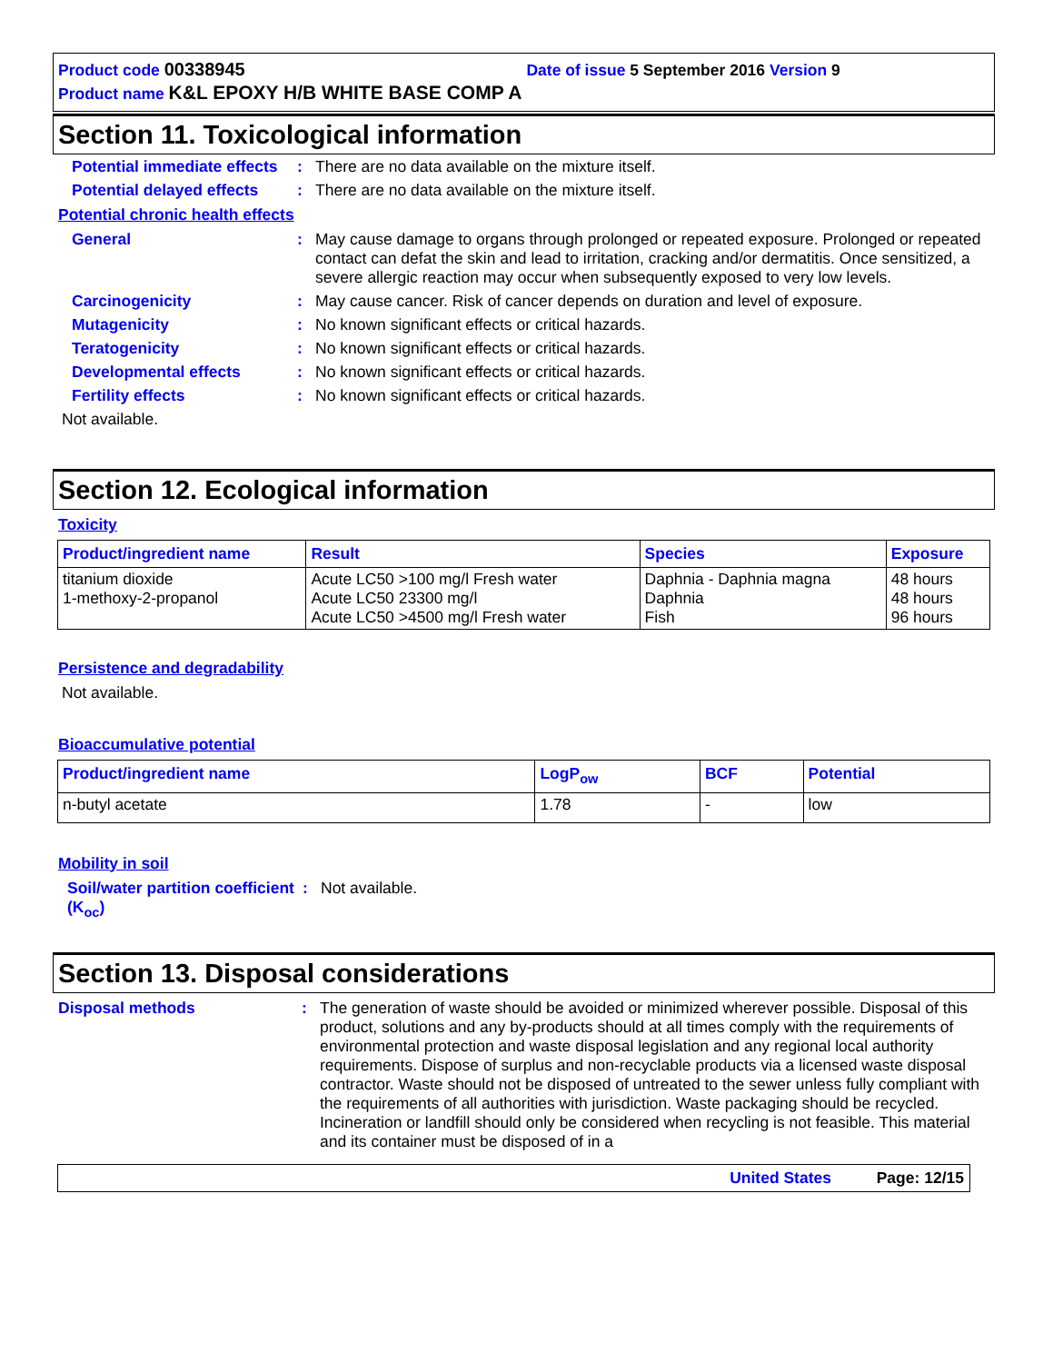Product code 00338945 Date of issue 5 September 2016 Version 9
Product name K&L EPOXY H/B WHITE BASE COMP A
Section 11. Toxicological information
Potential immediate effects
: There are no data available on the mixture itself.
Potential delayed effects
: There are no data available on the mixture itself.
Potential chronic health effects
General : May cause damage to organs through prolonged or repeated exposure. Prolonged or repeated contact can defat the skin and lead to irritation, cracking and/or dermatitis. Once sensitized, a severe allergic reaction may occur when subsequently exposed to very low levels.
Carcinogenicity : May cause cancer. Risk of cancer depends on duration and level of exposure.
Mutagenicity : No known significant effects or critical hazards.
Teratogenicity : No known significant effects or critical hazards.
Developmental effects : No known significant effects or critical hazards.
Fertility effects : No known significant effects or critical hazards.
Not available.
Section 12. Ecological information
Toxicity
| Product/ingredient name | Result | Species | Exposure |
| --- | --- | --- | --- |
| titanium dioxide 1-methoxy-2-propanol | Acute LC50 >100 mg/l Fresh water Acute LC50 23300 mg/l Acute LC50 >4500 mg/l Fresh water | Daphnia - Daphnia magna Daphnia Fish | 48 hours 48 hours 96 hours |
Persistence and degradability
Not available.
Bioaccumulative potential
| Product/ingredient name | LogP<sub>ow</sub> | BCF | Potential |
| --- | --- | --- | --- |
| n-butyl acetate | 1.78 | - | low |
Mobility in soil
Soil/water partition coefficient (K<sub>oc</sub>)
: Not available.
Section 13. Disposal considerations
Disposal methods : The generation of waste should be avoided or minimized wherever possible. Disposal of this product, solutions and any by-products should at all times comply with the requirements of environmental protection and waste disposal legislation and any regional local authority requirements. Dispose of surplus and non-recyclable products via a licensed waste disposal contractor. Waste should not be disposed of untreated to the sewer unless fully compliant with the requirements of all authorities with jurisdiction. Waste packaging should be recycled. Incineration or landfill should only be considered when recycling is not feasible. This material and its container must be disposed of in a
United States Page: 12/15